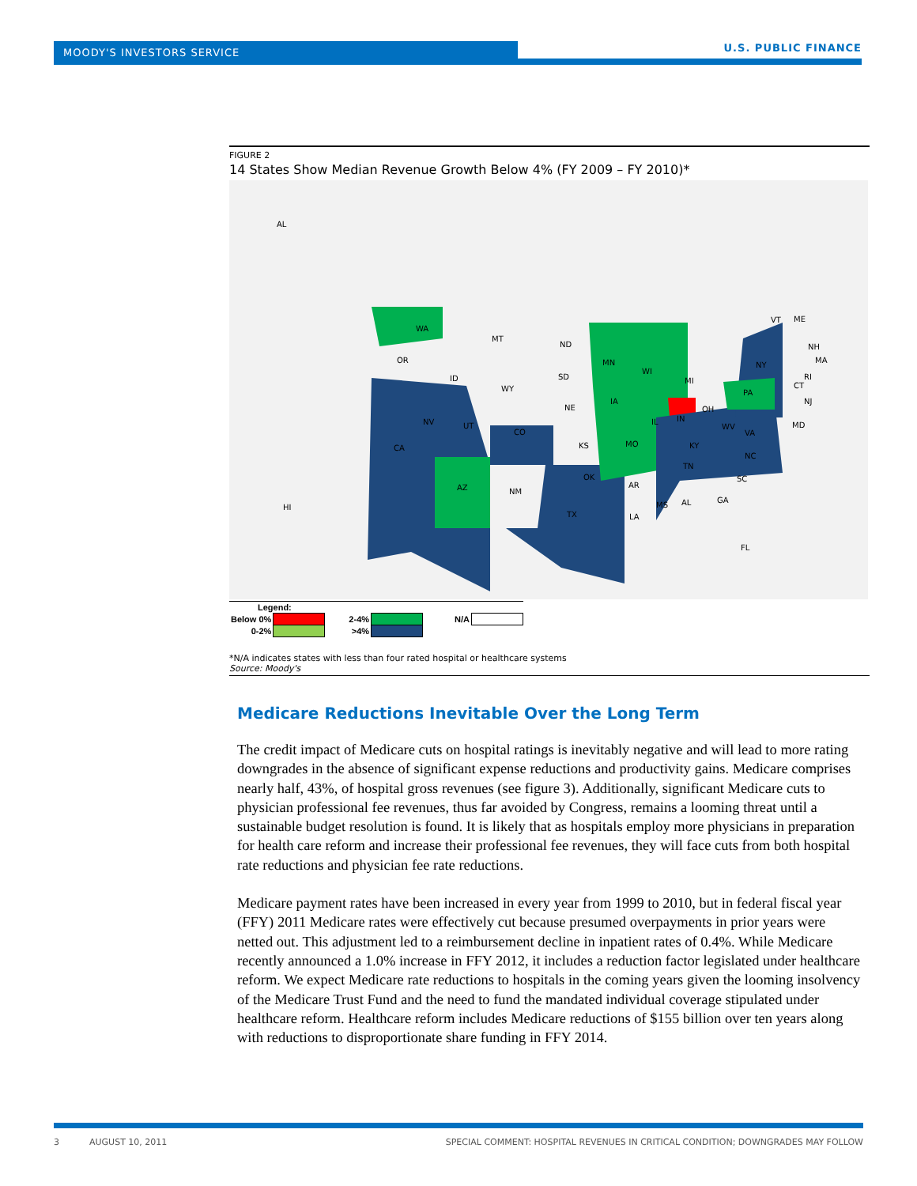MOODY'S INVESTORS SERVICE U.S. PUBLIC FINANCE
FIGURE 2
14 States Show Median Revenue Growth Below 4% (FY 2009 – FY 2010)*
AL
WA
OR
MT
ND
SD ID
WY
NE
NV UT
CO
CA KS
AZ NM
OK
TX
HI
MN
WI
IA
IL
MO
MI
IN
OH
KY
AR
TN
MS AL GA
LA
FL
SC
NC
VA
WV
PA
NY
VT ME
NH
MA
RI
CT
NJ
MD
| Legend: | | | | | |
| Below 0% | | 2-4% | | N/A | |
| 0-2% | | >4% | | | |
*N/A indicates states with less than four rated hospital or healthcare systems
Source: Moody's
Medicare Reductions Inevitable Over the Long Term
The credit impact of Medicare cuts on hospital ratings is inevitably negative and will lead to more rating downgrades in the absence of significant expense reductions and productivity gains. Medicare comprises nearly half, 43%, of hospital gross revenues (see figure 3). Additionally, significant Medicare cuts to physician professional fee revenues, thus far avoided by Congress, remains a looming threat until a sustainable budget resolution is found. It is likely that as hospitals employ more physicians in preparation for health care reform and increase their professional fee revenues, they will face cuts from both hospital rate reductions and physician fee rate reductions.
Medicare payment rates have been increased in every year from 1999 to 2010, but in federal fiscal year (FFY) 2011 Medicare rates were effectively cut because presumed overpayments in prior years were netted out. This adjustment led to a reimbursement decline in inpatient rates of 0.4%. While Medicare recently announced a 1.0% increase in FFY 2012, it includes a reduction factor legislated under healthcare reform. We expect Medicare rate reductions to hospitals in the coming years given the looming insolvency of the Medicare Trust Fund and the need to fund the mandated individual coverage stipulated under healthcare reform. Healthcare reform includes Medicare reductions of $155 billion over ten years along with reductions to disproportionate share funding in FFY 2014.
3 AUGUST 10, 2011 SPECIAL COMMENT: HOSPITAL REVENUES IN CRITICAL CONDITION; DOWNGRADES MAY FOLLOW